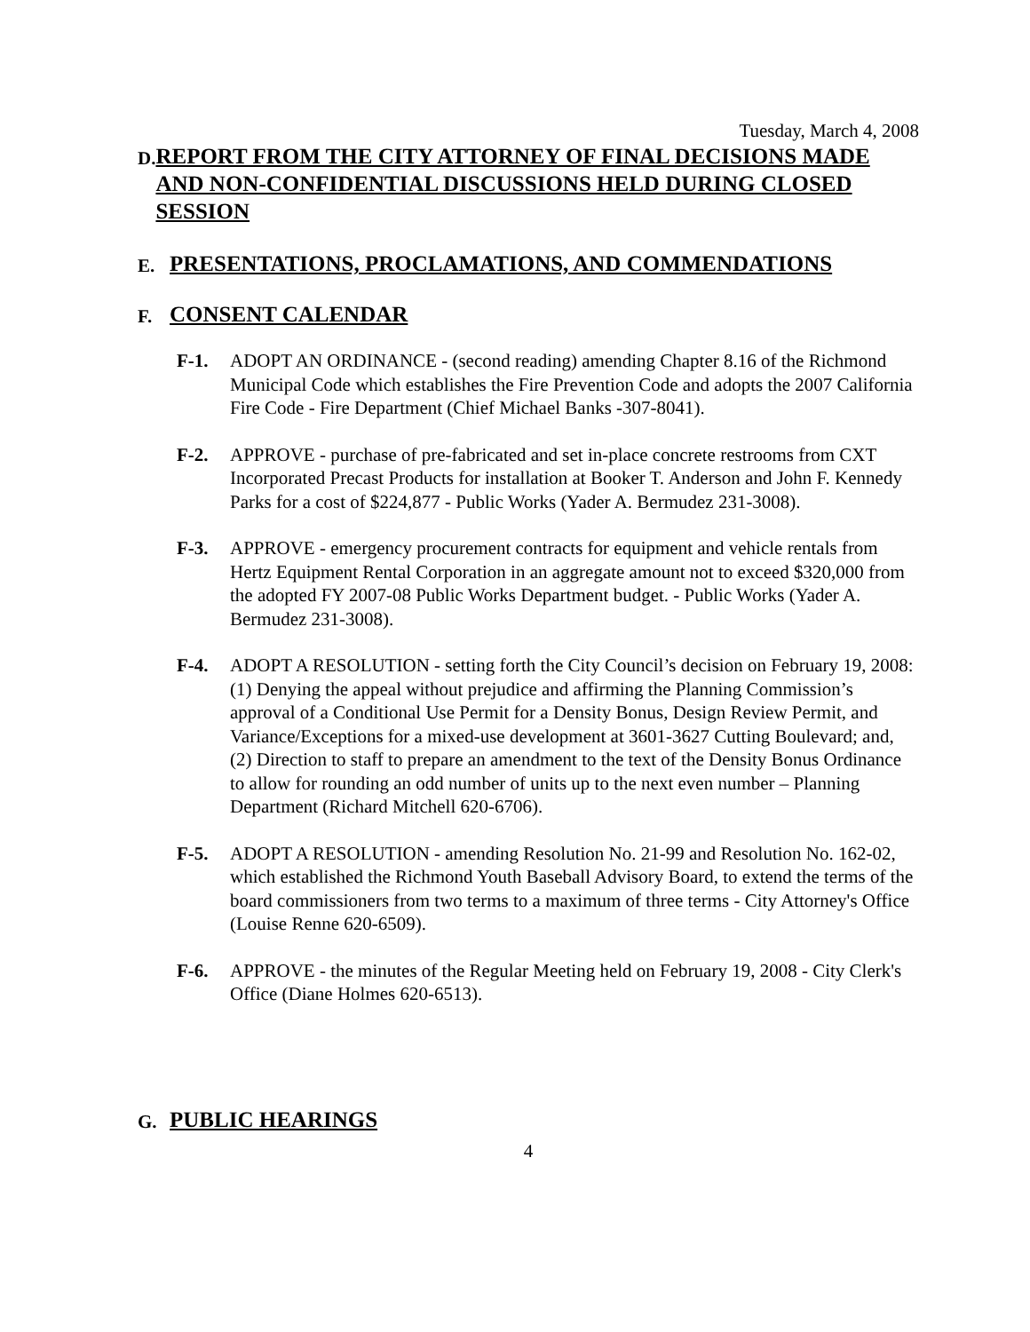Tuesday, March 4, 2008
D.
REPORT FROM THE CITY ATTORNEY OF FINAL DECISIONS MADE AND NON-CONFIDENTIAL DISCUSSIONS HELD DURING CLOSED SESSION
E.
PRESENTATIONS, PROCLAMATIONS, AND COMMENDATIONS
F.
CONSENT CALENDAR
F-1. ADOPT AN ORDINANCE - (second reading) amending Chapter 8.16 of the Richmond Municipal Code which establishes the Fire Prevention Code and adopts the 2007 California Fire Code - Fire Department (Chief Michael Banks -307-8041).
F-2. APPROVE - purchase of pre-fabricated and set in-place concrete restrooms from CXT Incorporated Precast Products for installation at Booker T. Anderson and John F. Kennedy Parks for a cost of $224,877 - Public Works (Yader A. Bermudez 231-3008).
F-3. APPROVE - emergency procurement contracts for equipment and vehicle rentals from Hertz Equipment Rental Corporation in an aggregate amount not to exceed $320,000 from the adopted FY 2007-08 Public Works Department budget. - Public Works (Yader A. Bermudez 231-3008).
F-4. ADOPT A RESOLUTION - setting forth the City Council’s decision on February 19, 2008: (1) Denying the appeal without prejudice and affirming the Planning Commission’s approval of a Conditional Use Permit for a Density Bonus, Design Review Permit, and Variance/Exceptions for a mixed-use development at 3601-3627 Cutting Boulevard; and, (2) Direction to staff to prepare an amendment to the text of the Density Bonus Ordinance to allow for rounding an odd number of units up to the next even number – Planning Department (Richard Mitchell 620-6706).
F-5. ADOPT A RESOLUTION - amending Resolution No. 21-99 and Resolution No. 162-02, which established the Richmond Youth Baseball Advisory Board, to extend the terms of the board commissioners from two terms to a maximum of three terms - City Attorney's Office (Louise Renne 620-6509).
F-6. APPROVE - the minutes of the Regular Meeting held on February 19, 2008 - City Clerk's Office (Diane Holmes 620-6513).
G.
PUBLIC HEARINGS
4